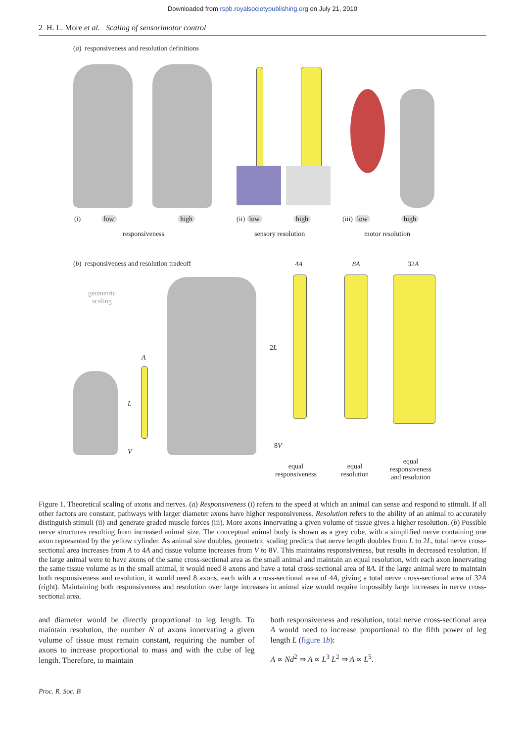Downloaded from rspb.royalsocietypublishing.org on July 21, 2010
2 H. L. More et al. Scaling of sensorimotor control
(a) responsiveness and resolution definitions
(i) low high
responsiveness
(ii) low high
sensory resolution
(iii) low high
motor resolution
(b) responsiveness and resolution tradeoff
4A 8A 32A
geometric
scaling
A
L
V
2L
8V
equal
responsiveness
equal
resolution
equal
responsiveness
and resolution
Figure 1. Theoretical scaling of axons and nerves. (a) Responsiveness (i) refers to the speed at which an animal can sense and respond to stimuli. If all other factors are constant, pathways with larger diameter axons have higher responsiveness. Resolution refers to the ability of an animal to accurately distinguish stimuli (ii) and generate graded muscle forces (iii). More axons innervating a given volume of tissue gives a higher resolution. (b) Possible nerve structures resulting from increased animal size. The conceptual animal body is shown as a grey cube, with a simplified nerve containing one axon represented by the yellow cylinder. As animal size doubles, geometric scaling predicts that nerve length doubles from L to 2L, total nerve cross-sectional area increases from A to 4A and tissue volume increases from V to 8V. This maintains responsiveness, but results in decreased resolution. If the large animal were to have axons of the same cross-sectional area as the small animal and maintain an equal resolution, with each axon innervating the same tissue volume as in the small animal, it would need 8 axons and have a total cross-sectional area of 8A. If the large animal were to maintain both responsiveness and resolution, it would need 8 axons, each with a cross-sectional area of 4A, giving a total nerve cross-sectional area of 32A (right). Maintaining both responsiveness and resolution over large increases in animal size would require impossibly large increases in nerve cross-sectional area.
and diameter would be directly proportional to leg length. To maintain resolution, the number N of axons innervating a given volume of tissue must remain constant, requiring the number of axons to increase proportional to mass and with the cube of leg length. Therefore, to maintain
both responsiveness and resolution, total nerve cross-sectional area A would need to increase proportional to the fifth power of leg length L (figure 1b):
A ∝ Nd<sup>2</sup> ⇒ A ∝ L<sup>3</sup> L<sup>2</sup> ⇒ A ∝ L<sup>5</sup>.
Proc. R. Soc. B